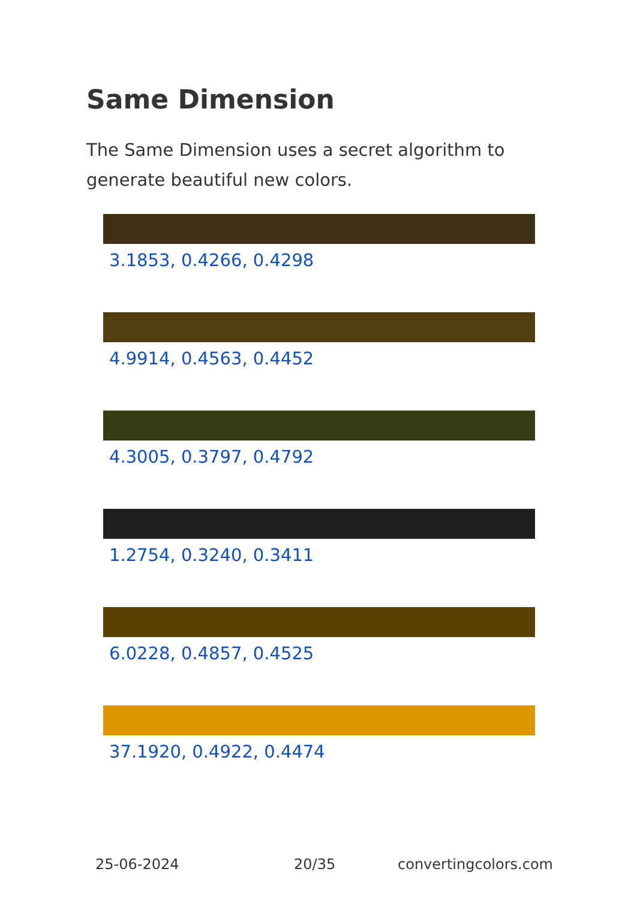Same Dimension
The Same Dimension uses a secret algorithm to generate beautiful new colors.
3.1853, 0.4266, 0.4298
4.9914, 0.4563, 0.4452
4.3005, 0.3797, 0.4792
1.2754, 0.3240, 0.3411
6.0228, 0.4857, 0.4525
37.1920, 0.4922, 0.4474
25-06-2024 20/35 convertingcolors.com